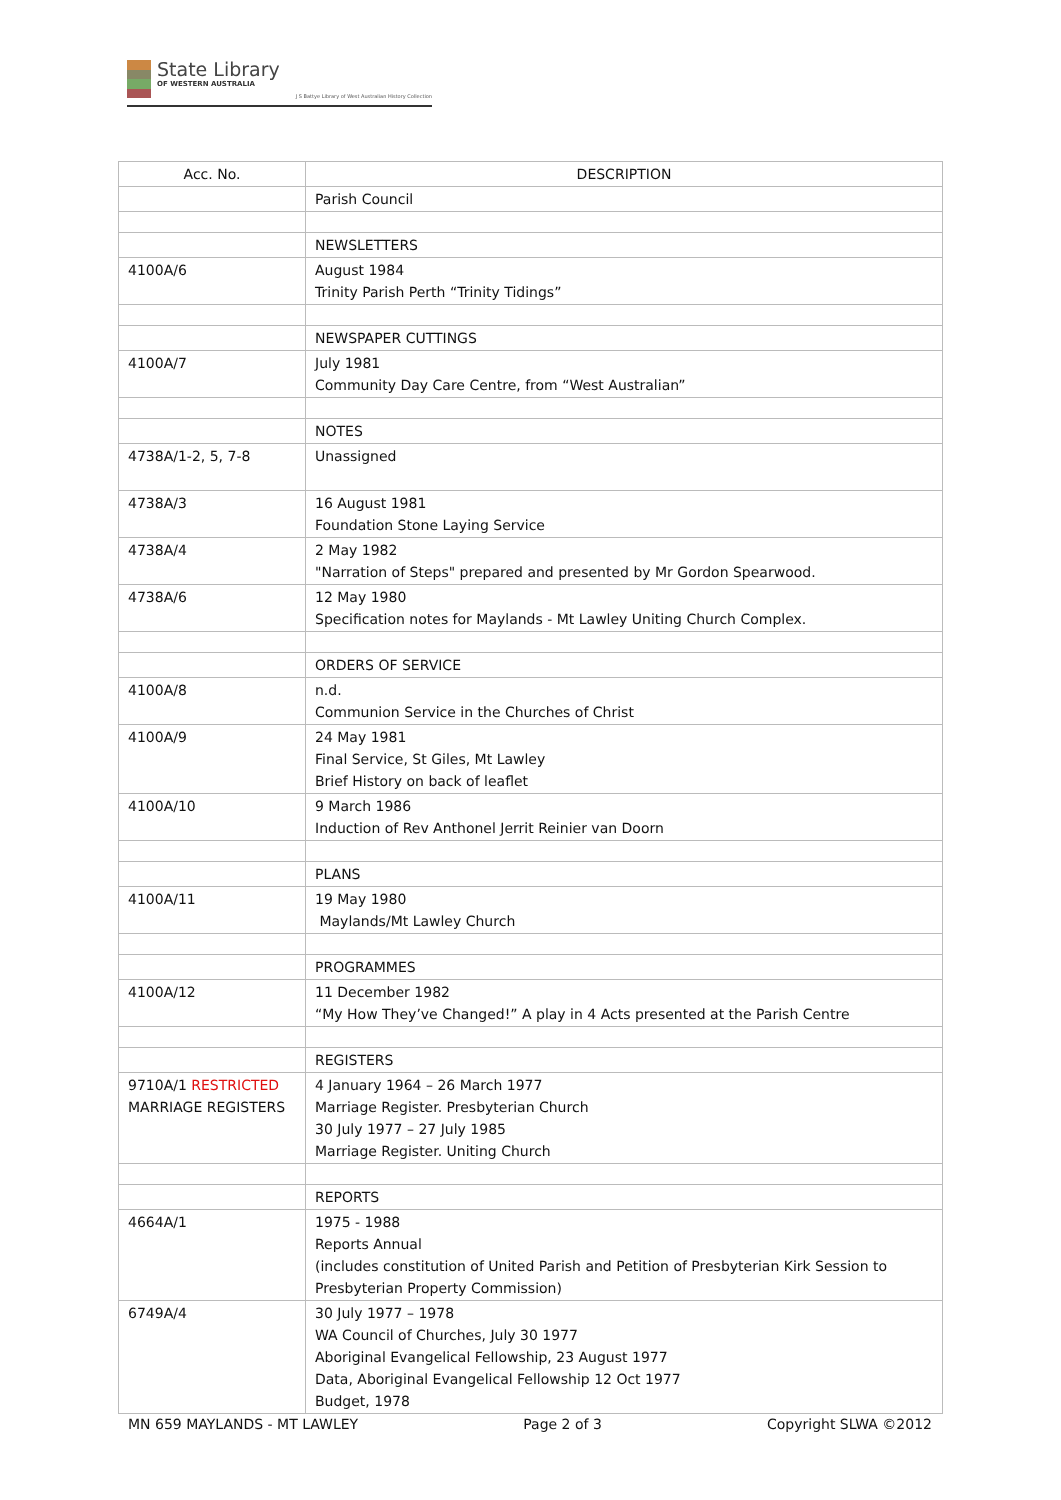State Library
OF WESTERN AUSTRALIA
J S Battye Library of West Australian History Collection
| Acc. No. | DESCRIPTION |
| --- | --- |
| | Parish Council |
| | NEWSLETTERS |
| 4100A/6 | August 1984 Trinity Parish Perth “Trinity Tidings” |
| | NEWSPAPER CUTTINGS |
| 4100A/7 | July 1981 Community Day Care Centre, from “West Australian” |
| | NOTES |
| 4738A/1-2, 5, 7-8 | Unassigned |
| 4738A/3 | 16 August 1981 Foundation Stone Laying Service |
| 4738A/4 | 2 May 1982 "Narration of Steps" prepared and presented by Mr Gordon Spearwood. |
| 4738A/6 | 12 May 1980 Specification notes for Maylands - Mt Lawley Uniting Church Complex. |
| | ORDERS OF SERVICE |
| 4100A/8 | n.d. Communion Service in the Churches of Christ |
| 4100A/9 | 24 May 1981 Final Service, St Giles, Mt Lawley Brief History on back of leaflet |
| 4100A/10 | 9 March 1986 Induction of Rev Anthonel Jerrit Reinier van Doorn |
| | PLANS |
| 4100A/11 | 19 May 1980 Maylands/Mt Lawley Church |
| | PROGRAMMES |
| 4100A/12 | 11 December 1982 “My How They’ve Changed!” A play in 4 Acts presented at the Parish Centre |
| | REGISTERS |
| 9710A/1 RESTRICTED MARRIAGE REGISTERS | 4 January 1964 – 26 March 1977 Marriage Register. Presbyterian Church 30 July 1977 – 27 July 1985 Marriage Register. Uniting Church |
| | REPORTS |
| 4664A/1 | 1975 - 1988 Reports Annual (includes constitution of United Parish and Petition of Presbyterian Kirk Session to Presbyterian Property Commission) |
| 6749A/4 | 30 July 1977 – 1978 WA Council of Churches, July 30 1977 Aboriginal Evangelical Fellowship, 23 August 1977 Data, Aboriginal Evangelical Fellowship 12 Oct 1977 Budget, 1978 |
MN 659 MAYLANDS - MT LAWLEY Page 2 of 3 Copyright SLWA ©2012